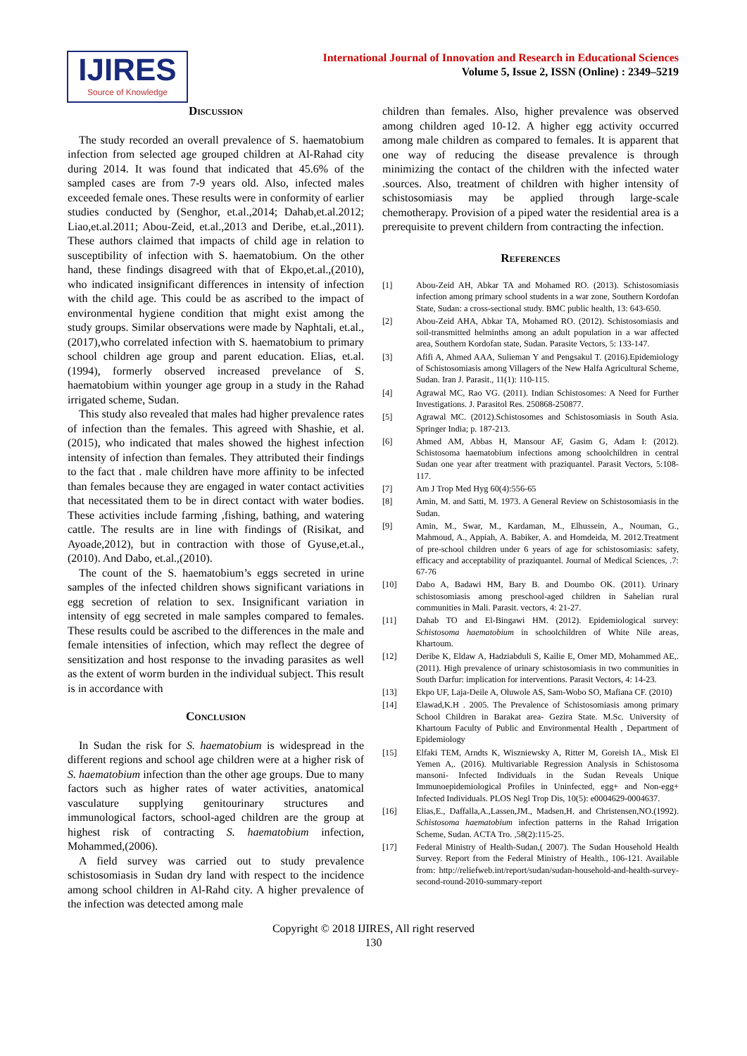IJIRES
Source of Knowledge
International Journal of Innovation and Research in Educational Sciences
Volume 5, Issue 2, ISSN (Online) : 2349–5219
Discussion
The study recorded an overall prevalence of S. haematobium infection from selected age grouped children at Al-Rahad city during 2014. It was found that indicated that 45.6% of the sampled cases are from 7-9 years old. Also, infected males exceeded female ones. These results were in conformity of earlier studies conducted by (Senghor, et.al.,2014; Dahab,et.al.2012; Liao,et.al.2011; Abou-Zeid, et.al.,2013 and Deribe, et.al.,2011). These authors claimed that impacts of child age in relation to susceptibility of infection with S. haematobium. On the other hand, these findings disagreed with that of Ekpo,et.al.,(2010), who indicated insignificant differences in intensity of infection with the child age. This could be as ascribed to the impact of environmental hygiene condition that might exist among the study groups. Similar observations were made by Naphtali, et.al.,(2017),who correlated infection with S. haematobium to primary school children age group and parent education. Elias, et.al. (1994), formerly observed increased prevelance of S. haematobium within younger age group in a study in the Rahad irrigated scheme, Sudan.
This study also revealed that males had higher prevalence rates of infection than the females. This agreed with Shashie, et al. (2015), who indicated that males showed the highest infection intensity of infection than females. They attributed their findings to the fact that . male children have more affinity to be infected than females because they are engaged in water contact activities that necessitated them to be in direct contact with water bodies. These activities include farming ,fishing, bathing, and watering cattle. The results are in line with findings of (Risikat, and Ayoade,2012), but in contraction with those of Gyuse,et.al.,(2010). And Dabo, et.al.,(2010).
The count of the S. haematobium’s eggs secreted in urine samples of the infected children shows significant variations in egg secretion of relation to sex. Insignificant variation in intensity of egg secreted in male samples compared to females. These results could be ascribed to the differences in the male and female intensities of infection, which may reflect the degree of sensitization and host response to the invading parasites as well as the extent of worm burden in the individual subject. This result is in accordance with
Conclusion
In Sudan the risk for S. haematobium is widespread in the different regions and school age children were at a higher risk of S. haematobium infection than the other age groups. Due to many factors such as higher rates of water activities, anatomical vasculature supplying genitourinary structures and immunological factors, school-aged children are the group at highest risk of contracting S. haematobium infection, Mohammed,(2006).
A field survey was carried out to study prevalence schistosomiasis in Sudan dry land with respect to the incidence among school children in Al-Rahd city. A higher prevalence of the infection was detected among male
children than females. Also, higher prevalence was observed among children aged 10-12. A higher egg activity occurred among male children as compared to females. It is apparent that one way of reducing the disease prevalence is through minimizing the contact of the children with the infected water .sources. Also, treatment of children with higher intensity of schistosomiasis may be applied through large-scale chemotherapy. Provision of a piped water the residential area is a prerequisite to prevent childern from contracting the infection.
References
[1] Abou-Zeid AH, Abkar TA and Mohamed RO. (2013). Schistosomiasis infection among primary school students in a war zone, Southern Kordofan State, Sudan: a cross-sectional study. BMC public health, 13: 643-650.
[2] Abou-Zeid AHA, Abkar TA, Mohamed RO. (2012). Schistosomiasis and soil-transmitted helminths among an adult population in a war affected area, Southern Kordofan state, Sudan. Parasite Vectors, 5: 133-147.
[3] Afifi A, Ahmed AAA, Sulieman Y and Pengsakul T. (2016).Epidemiology of Schistosomiasis among Villagers of the New Halfa Agricultural Scheme, Sudan. Iran J. Parasit., 11(1): 110-115.
[4] Agrawal MC, Rao VG. (2011). Indian Schistosomes: A Need for Further Investigations. J. Parasitol Res. 250868-250877.
[5] Agrawal MC. (2012).Schistosomes and Schistosomiasis in South Asia. Springer India; p. 187-213.
[6] Ahmed AM, Abbas H, Mansour AF, Gasim G, Adam I: (2012). Schistosoma haematobium infections among schoolchildren in central Sudan one year after treatment with praziquantel. Parasit Vectors, 5:108-117.
[7] Am J Trop Med Hyg 60(4):556-65
[8] Amin, M. and Satti, M. 1973. A General Review on Schistosomiasis in the Sudan.
[9] Amin, M., Swar, M., Kardaman, M., Elhussein, A., Nouman, G., Mahmoud, A., Appiah, A. Babiker, A. and Homdeida, M. 2012.Treatment of pre-school children under 6 years of age for schistosomiasis: safety, efficacy and acceptability of praziquantel. Journal of Medical Sciences, .7: 67-76
[10] Dabo A, Badawi HM, Bary B. and Doumbo OK. (2011). Urinary schistosomiasis among preschool-aged children in Sahelian rural communities in Mali. Parasit. vectors, 4: 21-27.
[11] Dahab TO and El-Bingawi HM. (2012). Epidemiological survey: Schistosoma haematobium in schoolchildren of White Nile areas, Khartoum.
[12] Deribe K, Eldaw A, Hadziabduli S, Kailie E, Omer MD, Mohammed AE,. (2011). High prevalence of urinary schistosomiasis in two communities in South Darfur: implication for interventions. Parasit Vectors, 4: 14-23.
[13] Ekpo UF, Laja-Deile A, Oluwole AS, Sam-Wobo SO, Mafiana CF. (2010)
[14] Elawad,K.H . 2005. The Prevalence of Schistosomiasis among primary School Children in Barakat area- Gezira State. M.Sc. University of Khartoum Faculty of Public and Environmental Health , Department of Epidemiology
[15] Elfaki TEM, Arndts K, Wiszniewsky A, Ritter M, Goreish IA., Misk El Yemen A,. (2016). Multivariable Regression Analysis in Schistosoma mansoni- Infected Individuals in the Sudan Reveals Unique Immunoepidemiological Profiles in Uninfected, egg+ and Non-egg+ Infected Individuals. PLOS Negl Trop Dis, 10(5): e0004629-0004637.
[16] Elias,E., Daffalla,A.,Lassen,JM., Madsen,H. and Christensen,NO.(1992). Schistosoma haematobium infection patterns in the Rahad Irrigation Scheme, Sudan. ACTA Tro. ,58(2):115-25.
[17] Federal Ministry of Health-Sudan,( 2007). The Sudan Household Health Survey. Report from the Federal Ministry of Health., 106-121. Available from: http://reliefweb.int/report/sudan/sudan-household-and-health-survey-second-round-2010-summary-report
Copyright © 2018 IJIRES, All right reserved
130